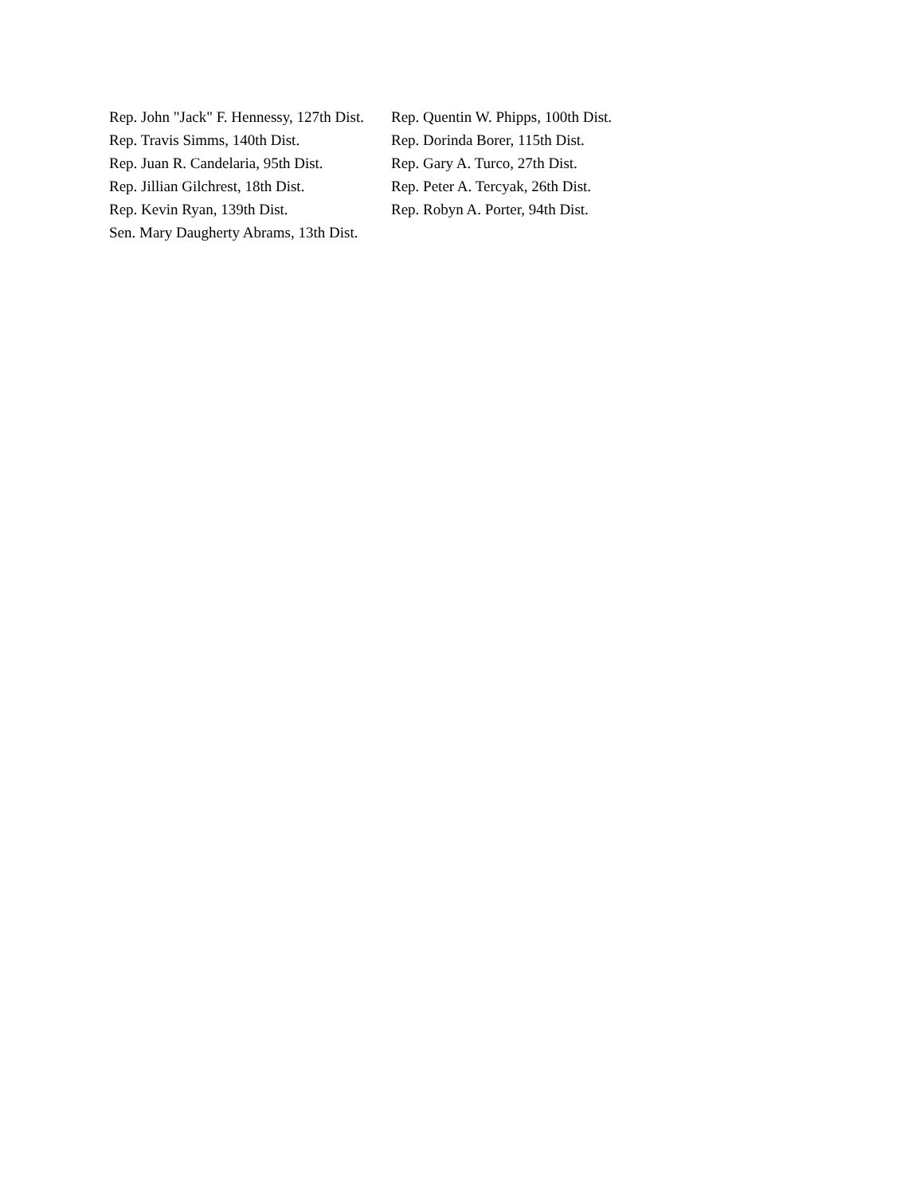| Rep. John "Jack" F. Hennessy, 127th Dist. | Rep. Quentin W. Phipps, 100th Dist. |
| Rep. Travis Simms, 140th Dist. | Rep. Dorinda Borer, 115th Dist. |
| Rep. Juan R. Candelaria, 95th Dist. | Rep. Gary A. Turco, 27th Dist. |
| Rep. Jillian Gilchrest, 18th Dist. | Rep. Peter A. Tercyak, 26th Dist. |
| Rep. Kevin Ryan, 139th Dist. | Rep. Robyn A. Porter, 94th Dist. |
| Sen. Mary Daugherty Abrams, 13th Dist. | |